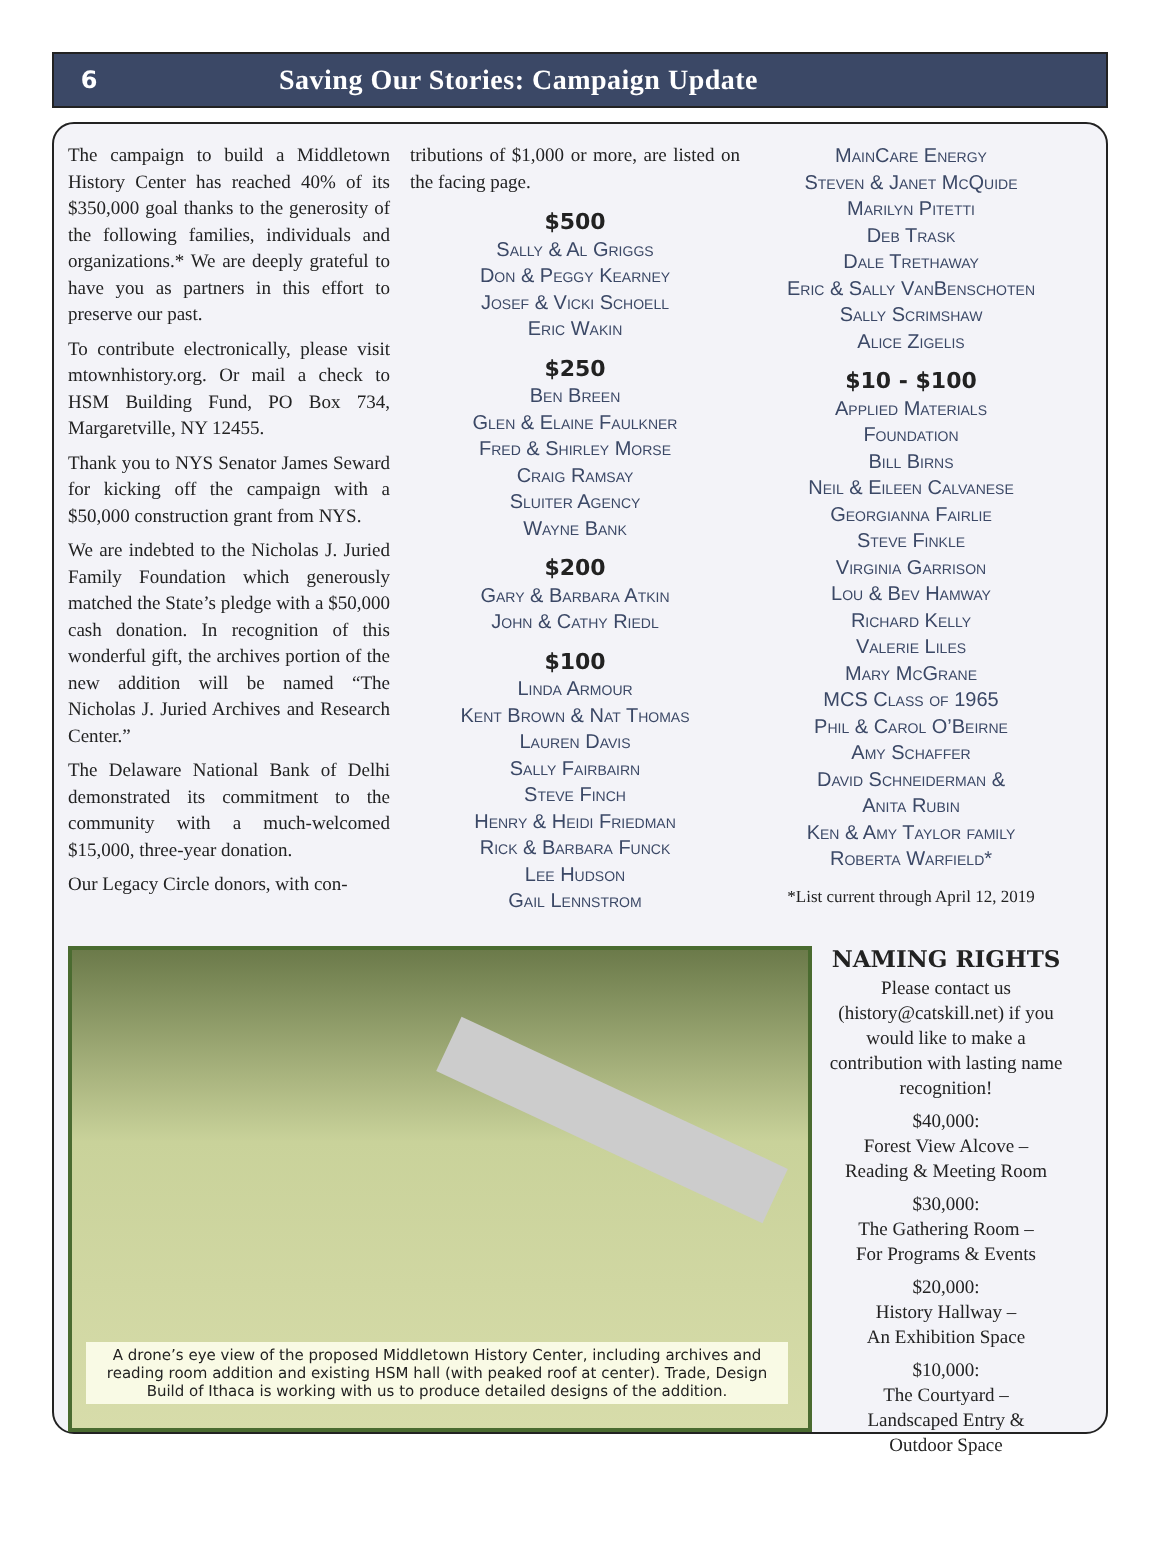6
Saving Our Stories: Campaign Update
The campaign to build a Middletown History Center has reached 40% of its $350,000 goal thanks to the generosity of the following families, individuals and organizations.* We are deeply grateful to have you as partners in this effort to preserve our past.
To contribute electronically, please visit mtownhistory.org. Or mail a check to HSM Building Fund, PO Box 734, Margaretville, NY 12455.
Thank you to NYS Senator James Seward for kicking off the campaign with a $50,000 construction grant from NYS.
We are indebted to the Nicholas J. Juried Family Foundation which generously matched the State’s pledge with a $50,000 cash donation. In recognition of this wonderful gift, the archives portion of the new addition will be named “The Nicholas J. Juried Archives and Research Center.”
The Delaware National Bank of Delhi demonstrated its commitment to the community with a much-welcomed $15,000, three-year donation.
Our Legacy Circle donors, with con-
tributions of $1,000 or more, are listed on the facing page.
$500
Sally & Al Griggs
Don & Peggy Kearney
Josef & Vicki Schoell
Eric Wakin
$250
Ben Breen
Glen & Elaine Faulkner
Fred & Shirley Morse
Craig Ramsay
Sluiter Agency
Wayne Bank
$200
Gary & Barbara Atkin
John & Cathy Riedl
$100
Linda Armour
Kent Brown & Nat Thomas
Lauren Davis
Sally Fairbairn
Steve Finch
Henry & Heidi Friedman
Rick & Barbara Funck
Lee Hudson
Gail Lennstrom
MainCare Energy
Steven & Janet McQuide
Marilyn Pitetti
Deb Trask
Dale Trethaway
Eric & Sally VanBenschoten
Sally Scrimshaw
Alice Zigelis
$10 - $100
Applied Materials
Foundation
Bill Birns
Neil & Eileen Calvanese
Georgianna Fairlie
Steve Finkle
Virginia Garrison
Lou & Bev Hamway
Richard Kelly
Valerie Liles
Mary McGrane
MCS Class of 1965
Phil & Carol O’Beirne
Amy Schaffer
David Schneiderman &
Anita Rubin
Ken & Amy Taylor family
Roberta Warfield*
*List current through April 12, 2019
A drone’s eye view of the proposed Middletown History Center, including archives and reading room addition and existing HSM hall (with peaked roof at center). Trade, Design Build of Ithaca is working with us to produce detailed designs of the addition.
NAMING RIGHTS
Please contact us (history@catskill.net) if you would like to make a contribution with lasting name recognition!
$40,000:
Forest View Alcove –
Reading & Meeting Room
$30,000:
The Gathering Room –
For Programs & Events
$20,000:
History Hallway –
An Exhibition Space
$10,000:
The Courtyard –
Landscaped Entry &
Outdoor Space